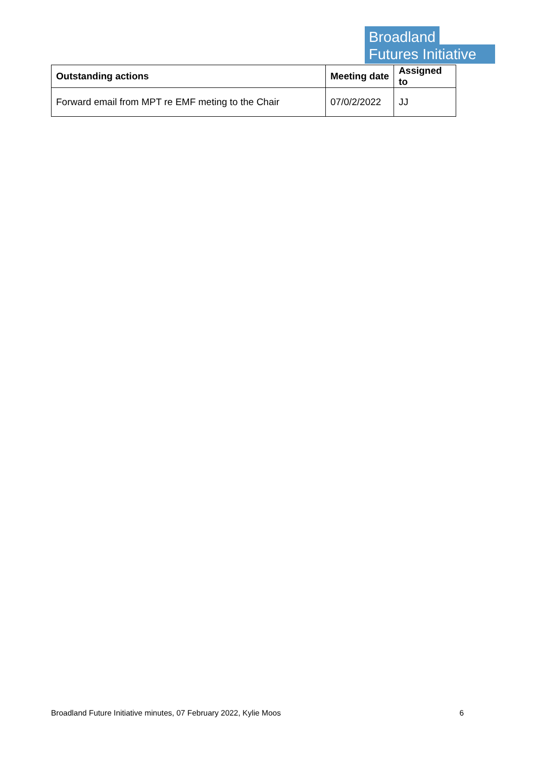Broadland
Futures Initiative
| Outstanding actions | Meeting date | Assigned to |
| --- | --- | --- |
| Forward email from MPT re EMF meting to the Chair | 07/0/2/2022 | JJ |
Broadland Future Initiative minutes, 07 February 2022, Kylie Moos 6